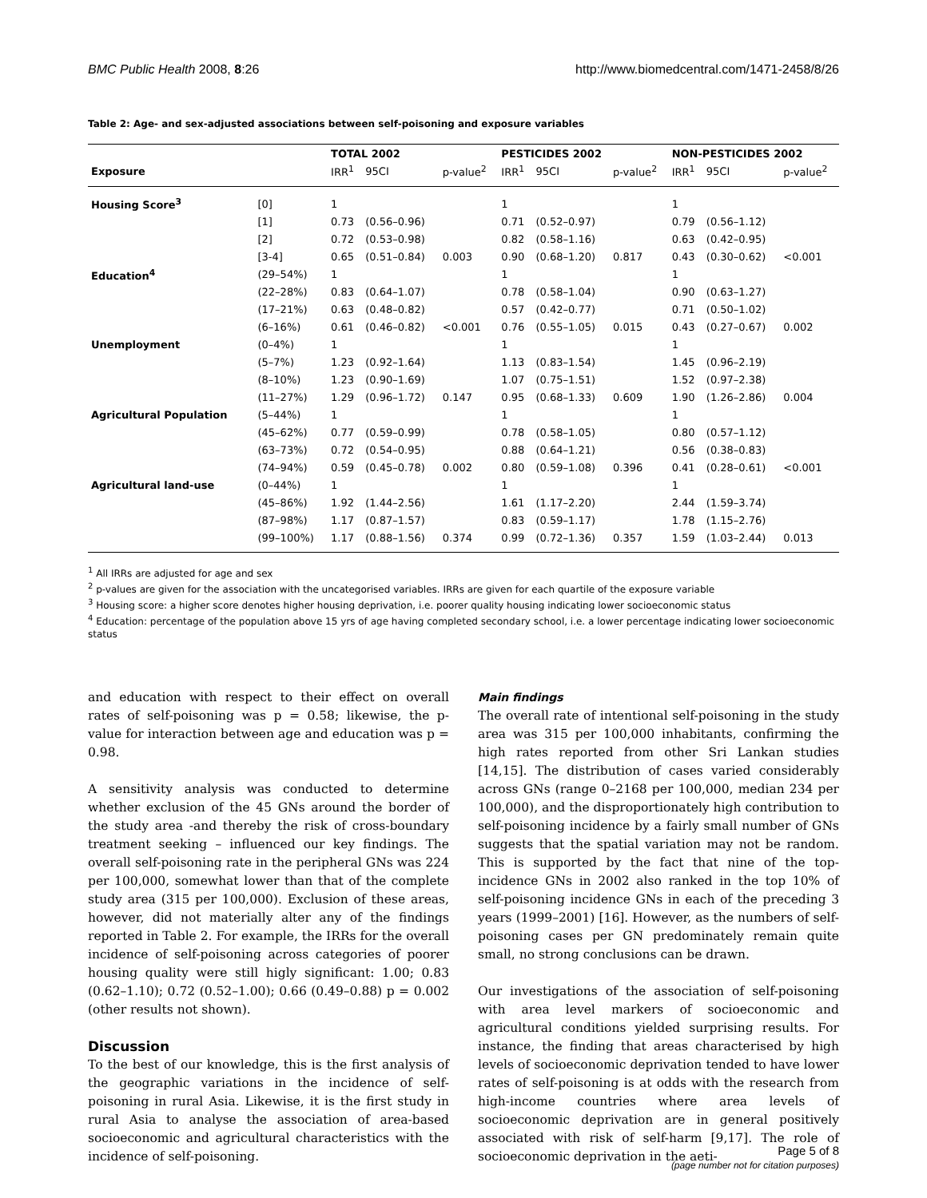BMC Public Health 2008, 8:26 http://www.biomedcentral.com/1471-2458/8/26
Table 2: Age- and sex-adjusted associations between self-poisoning and exposure variables
| | | TOTAL 2002 | | | PESTICIDES 2002 | | | NON-PESTICIDES 2002 | | |
| --- | --- | --- | --- | --- | --- | --- | --- | --- | --- | --- |
| Exposure | | IRR<sup>1</sup> | 95CI | p-value<sup>2</sup> | IRR<sup>1</sup> | 95CI | p-value<sup>2</sup> | IRR<sup>1</sup> | 95CI | p-value<sup>2</sup> |
| Housing Score<sup>3</sup> | [0] | 1 | | | 1 | | | 1 | | |
| | [1] | 0.73 | (0.56–0.96) | | 0.71 | (0.52–0.97) | | 0.79 | (0.56–1.12) | |
| | [2] | 0.72 | (0.53–0.98) | | 0.82 | (0.58–1.16) | | 0.63 | (0.42–0.95) | |
| | [3-4] | 0.65 | (0.51–0.84) | 0.003 | 0.90 | (0.68–1.20) | 0.817 | 0.43 | (0.30–0.62) | <0.001 |
| Education<sup>4</sup> | (29–54%) | 1 | | | 1 | | | 1 | | |
| | (22–28%) | 0.83 | (0.64–1.07) | | 0.78 | (0.58–1.04) | | 0.90 | (0.63–1.27) | |
| | (17–21%) | 0.63 | (0.48–0.82) | | 0.57 | (0.42–0.77) | | 0.71 | (0.50–1.02) | |
| | (6–16%) | 0.61 | (0.46–0.82) | <0.001 | 0.76 | (0.55–1.05) | 0.015 | 0.43 | (0.27–0.67) | 0.002 |
| Unemployment | (0–4%) | 1 | | | 1 | | | 1 | | |
| | (5–7%) | 1.23 | (0.92–1.64) | | 1.13 | (0.83–1.54) | | 1.45 | (0.96–2.19) | |
| | (8–10%) | 1.23 | (0.90–1.69) | | 1.07 | (0.75–1.51) | | 1.52 | (0.97–2.38) | |
| | (11–27%) | 1.29 | (0.96–1.72) | 0.147 | 0.95 | (0.68–1.33) | 0.609 | 1.90 | (1.26–2.86) | 0.004 |
| Agricultural Population | (5–44%) | 1 | | | 1 | | | 1 | | |
| | (45–62%) | 0.77 | (0.59–0.99) | | 0.78 | (0.58–1.05) | | 0.80 | (0.57–1.12) | |
| | (63–73%) | 0.72 | (0.54–0.95) | | 0.88 | (0.64–1.21) | | 0.56 | (0.38–0.83) | |
| | (74–94%) | 0.59 | (0.45–0.78) | 0.002 | 0.80 | (0.59–1.08) | 0.396 | 0.41 | (0.28–0.61) | <0.001 |
| Agricultural land-use | (0–44%) | 1 | | | 1 | | | 1 | | |
| | (45–86%) | 1.92 | (1.44–2.56) | | 1.61 | (1.17–2.20) | | 2.44 | (1.59–3.74) | |
| | (87–98%) | 1.17 | (0.87–1.57) | | 0.83 | (0.59–1.17) | | 1.78 | (1.15–2.76) | |
| | (99–100%) | 1.17 | (0.88–1.56) | 0.374 | 0.99 | (0.72–1.36) | 0.357 | 1.59 | (1.03–2.44) | 0.013 |
<sup>1</sup> All IRRs are adjusted for age and sex
<sup>2</sup> p-values are given for the association with the uncategorised variables. IRRs are given for each quartile of the exposure variable
<sup>3</sup> Housing score: a higher score denotes higher housing deprivation, i.e. poorer quality housing indicating lower socioeconomic status
<sup>4</sup> Education: percentage of the population above 15 yrs of age having completed secondary school, i.e. a lower percentage indicating lower socioeconomic status
and education with respect to their effect on overall rates of self-poisoning was p = 0.58; likewise, the p-value for interaction between age and education was p = 0.98.
A sensitivity analysis was conducted to determine whether exclusion of the 45 GNs around the border of the study area -and thereby the risk of cross-boundary treatment seeking – influenced our key findings. The overall self-poisoning rate in the peripheral GNs was 224 per 100,000, somewhat lower than that of the complete study area (315 per 100,000). Exclusion of these areas, however, did not materially alter any of the findings reported in Table 2. For example, the IRRs for the overall incidence of self-poisoning across categories of poorer housing quality were still higly significant: 1.00; 0.83 (0.62–1.10); 0.72 (0.52–1.00); 0.66 (0.49–0.88) p = 0.002 (other results not shown).
Discussion
To the best of our knowledge, this is the first analysis of the geographic variations in the incidence of self-poisoning in rural Asia. Likewise, it is the first study in rural Asia to analyse the association of area-based socioeconomic and agricultural characteristics with the incidence of self-poisoning.
Main findings
The overall rate of intentional self-poisoning in the study area was 315 per 100,000 inhabitants, confirming the high rates reported from other Sri Lankan studies [14,15]. The distribution of cases varied considerably across GNs (range 0–2168 per 100,000, median 234 per 100,000), and the disproportionately high contribution to self-poisoning incidence by a fairly small number of GNs suggests that the spatial variation may not be random. This is supported by the fact that nine of the top-incidence GNs in 2002 also ranked in the top 10% of self-poisoning incidence GNs in each of the preceding 3 years (1999–2001) [16]. However, as the numbers of self-poisoning cases per GN predominately remain quite small, no strong conclusions can be drawn.
Our investigations of the association of self-poisoning with area level markers of socioeconomic and agricultural conditions yielded surprising results. For instance, the finding that areas characterised by high levels of socioeconomic deprivation tended to have lower rates of self-poisoning is at odds with the research from high-income countries where area levels of socioeconomic deprivation are in general positively associated with risk of self-harm [9,17]. The role of socioeconomic deprivation in the aeti-
Page 5 of 8
(page number not for citation purposes)